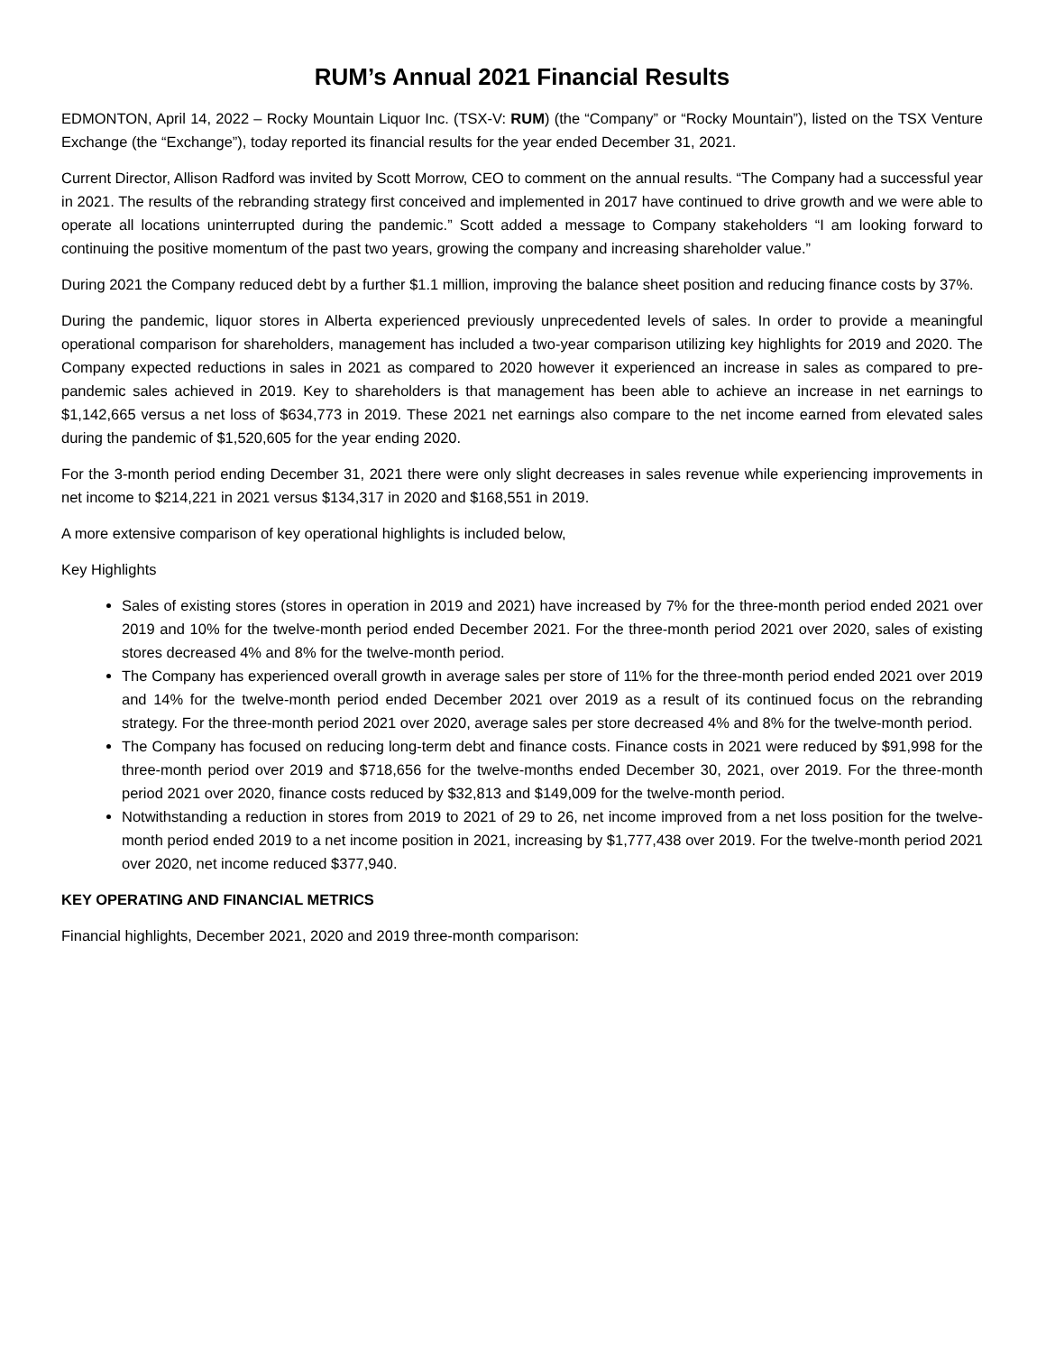RUM’s Annual 2021 Financial Results
EDMONTON, April 14, 2022 – Rocky Mountain Liquor Inc. (TSX-V: RUM) (the “Company” or “Rocky Mountain”), listed on the TSX Venture Exchange (the “Exchange”), today reported its financial results for the year ended December 31, 2021.
Current Director, Allison Radford was invited by Scott Morrow, CEO to comment on the annual results. “The Company had a successful year in 2021. The results of the rebranding strategy first conceived and implemented in 2017 have continued to drive growth and we were able to operate all locations uninterrupted during the pandemic.” Scott added a message to Company stakeholders “I am looking forward to continuing the positive momentum of the past two years, growing the company and increasing shareholder value.”
During 2021 the Company reduced debt by a further $1.1 million, improving the balance sheet position and reducing finance costs by 37%.
During the pandemic, liquor stores in Alberta experienced previously unprecedented levels of sales. In order to provide a meaningful operational comparison for shareholders, management has included a two-year comparison utilizing key highlights for 2019 and 2020. The Company expected reductions in sales in 2021 as compared to 2020 however it experienced an increase in sales as compared to pre-pandemic sales achieved in 2019. Key to shareholders is that management has been able to achieve an increase in net earnings to $1,142,665 versus a net loss of $634,773 in 2019. These 2021 net earnings also compare to the net income earned from elevated sales during the pandemic of $1,520,605 for the year ending 2020.
For the 3-month period ending December 31, 2021 there were only slight decreases in sales revenue while experiencing improvements in net income to $214,221 in 2021 versus $134,317 in 2020 and $168,551 in 2019.
A more extensive comparison of key operational highlights is included below,
Key Highlights
Sales of existing stores (stores in operation in 2019 and 2021) have increased by 7% for the three-month period ended 2021 over 2019 and 10% for the twelve-month period ended December 2021. For the three-month period 2021 over 2020, sales of existing stores decreased 4% and 8% for the twelve-month period.
The Company has experienced overall growth in average sales per store of 11% for the three-month period ended 2021 over 2019 and 14% for the twelve-month period ended December 2021 over 2019 as a result of its continued focus on the rebranding strategy. For the three-month period 2021 over 2020, average sales per store decreased 4% and 8% for the twelve-month period.
The Company has focused on reducing long-term debt and finance costs. Finance costs in 2021 were reduced by $91,998 for the three-month period over 2019 and $718,656 for the twelve-months ended December 30, 2021, over 2019. For the three-month period 2021 over 2020, finance costs reduced by $32,813 and $149,009 for the twelve-month period.
Notwithstanding a reduction in stores from 2019 to 2021 of 29 to 26, net income improved from a net loss position for the twelve-month period ended 2019 to a net income position in 2021, increasing by $1,777,438 over 2019. For the twelve-month period 2021 over 2020, net income reduced $377,940.
KEY OPERATING AND FINANCIAL METRICS
Financial highlights, December 2021, 2020 and 2019 three-month comparison: